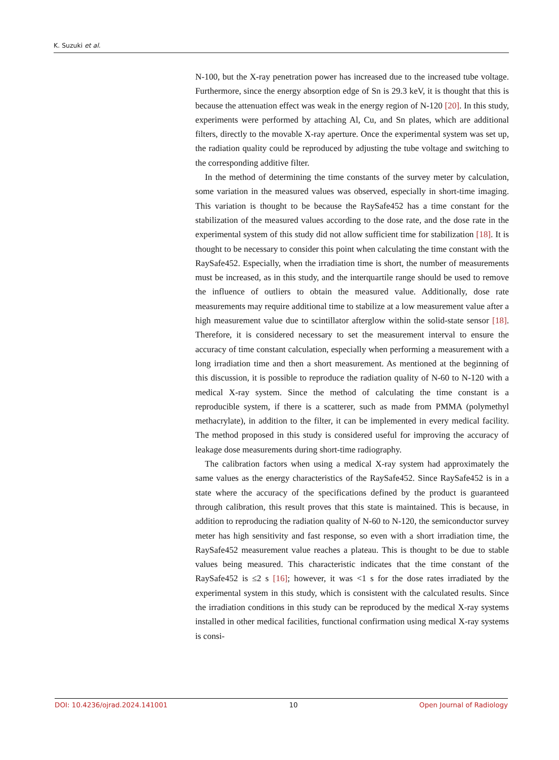K. Suzuki et al.
N-100, but the X-ray penetration power has increased due to the increased tube voltage. Furthermore, since the energy absorption edge of Sn is 29.3 keV, it is thought that this is because the attenuation effect was weak in the energy region of N-120 [20]. In this study, experiments were performed by attaching Al, Cu, and Sn plates, which are additional filters, directly to the movable X-ray aperture. Once the experimental system was set up, the radiation quality could be reproduced by adjusting the tube voltage and switching to the corresponding additive filter.
In the method of determining the time constants of the survey meter by calculation, some variation in the measured values was observed, especially in short-time imaging. This variation is thought to be because the RaySafe452 has a time constant for the stabilization of the measured values according to the dose rate, and the dose rate in the experimental system of this study did not allow sufficient time for stabilization [18]. It is thought to be necessary to consider this point when calculating the time constant with the RaySafe452. Especially, when the irradiation time is short, the number of measurements must be increased, as in this study, and the interquartile range should be used to remove the influence of outliers to obtain the measured value. Additionally, dose rate measurements may require additional time to stabilize at a low measurement value after a high measurement value due to scintillator afterglow within the solid-state sensor [18]. Therefore, it is considered necessary to set the measurement interval to ensure the accuracy of time constant calculation, especially when performing a measurement with a long irradiation time and then a short measurement. As mentioned at the beginning of this discussion, it is possible to reproduce the radiation quality of N-60 to N-120 with a medical X-ray system. Since the method of calculating the time constant is a reproducible system, if there is a scatterer, such as made from PMMA (polymethyl methacrylate), in addition to the filter, it can be implemented in every medical facility. The method proposed in this study is considered useful for improving the accuracy of leakage dose measurements during short-time radiography.
The calibration factors when using a medical X-ray system had approximately the same values as the energy characteristics of the RaySafe452. Since RaySafe452 is in a state where the accuracy of the specifications defined by the product is guaranteed through calibration, this result proves that this state is maintained. This is because, in addition to reproducing the radiation quality of N-60 to N-120, the semiconductor survey meter has high sensitivity and fast response, so even with a short irradiation time, the RaySafe452 measurement value reaches a plateau. This is thought to be due to stable values being measured. This characteristic indicates that the time constant of the RaySafe452 is ≤2 s [16]; however, it was <1 s for the dose rates irradiated by the experimental system in this study, which is consistent with the calculated results. Since the irradiation conditions in this study can be reproduced by the medical X-ray systems installed in other medical facilities, functional confirmation using medical X-ray systems is consi-
DOI: 10.4236/ojrad.2024.141001 10 Open Journal of Radiology